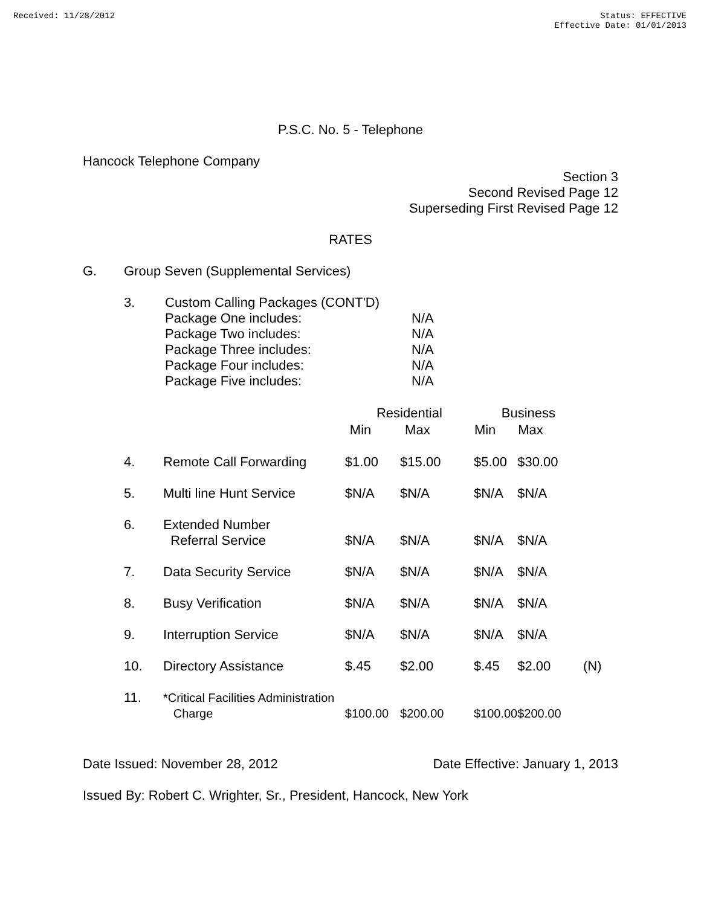Received: 11/28/2012 Status: EFFECTIVE
Effective Date: 01/01/2013
P.S.C. No. 5 - Telephone
Hancock Telephone Company
Section 3
Second Revised Page 12
Superseding First Revised Page 12
RATES
| G. | Group Seven (Supplemental Services) |
| 3. | Custom Calling Packages (CONT'D) | |
| | Package One includes: | N/A |
| | Package Two includes: | N/A |
| | Package Three includes: | N/A |
| | Package Four includes: | N/A |
| | Package Five includes: | N/A |
| | | Residential | | Business | | |
| --- | --- | --- | --- | --- | --- | --- |
| | | Min | Max | Min | Max | |
| 4. | Remote Call Forwarding | $1.00 | $15.00 | $5.00 | $30.00 | |
| 5. | Multi line Hunt Service | $N/A | $N/A | $N/A | $N/A | |
| 6. | Extended Number Referral Service | $N/A | $N/A | $N/A | $N/A | |
| 7. | Data Security Service | $N/A | $N/A | $N/A | $N/A | |
| 8. | Busy Verification | $N/A | $N/A | $N/A | $N/A | |
| 9. | Interruption Service | $N/A | $N/A | $N/A | $N/A | |
| 10. | Directory Assistance | $.45 | $2.00 | $.45 | $2.00 | (N) |
| 11. | *Critical Facilities Administration Charge | $100.00 | $200.00 | $100.00 | $200.00 | |
Date Issued: November 28, 2012 Date Effective: January 1, 2013
Issued By: Robert C. Wrighter, Sr., President, Hancock, New York